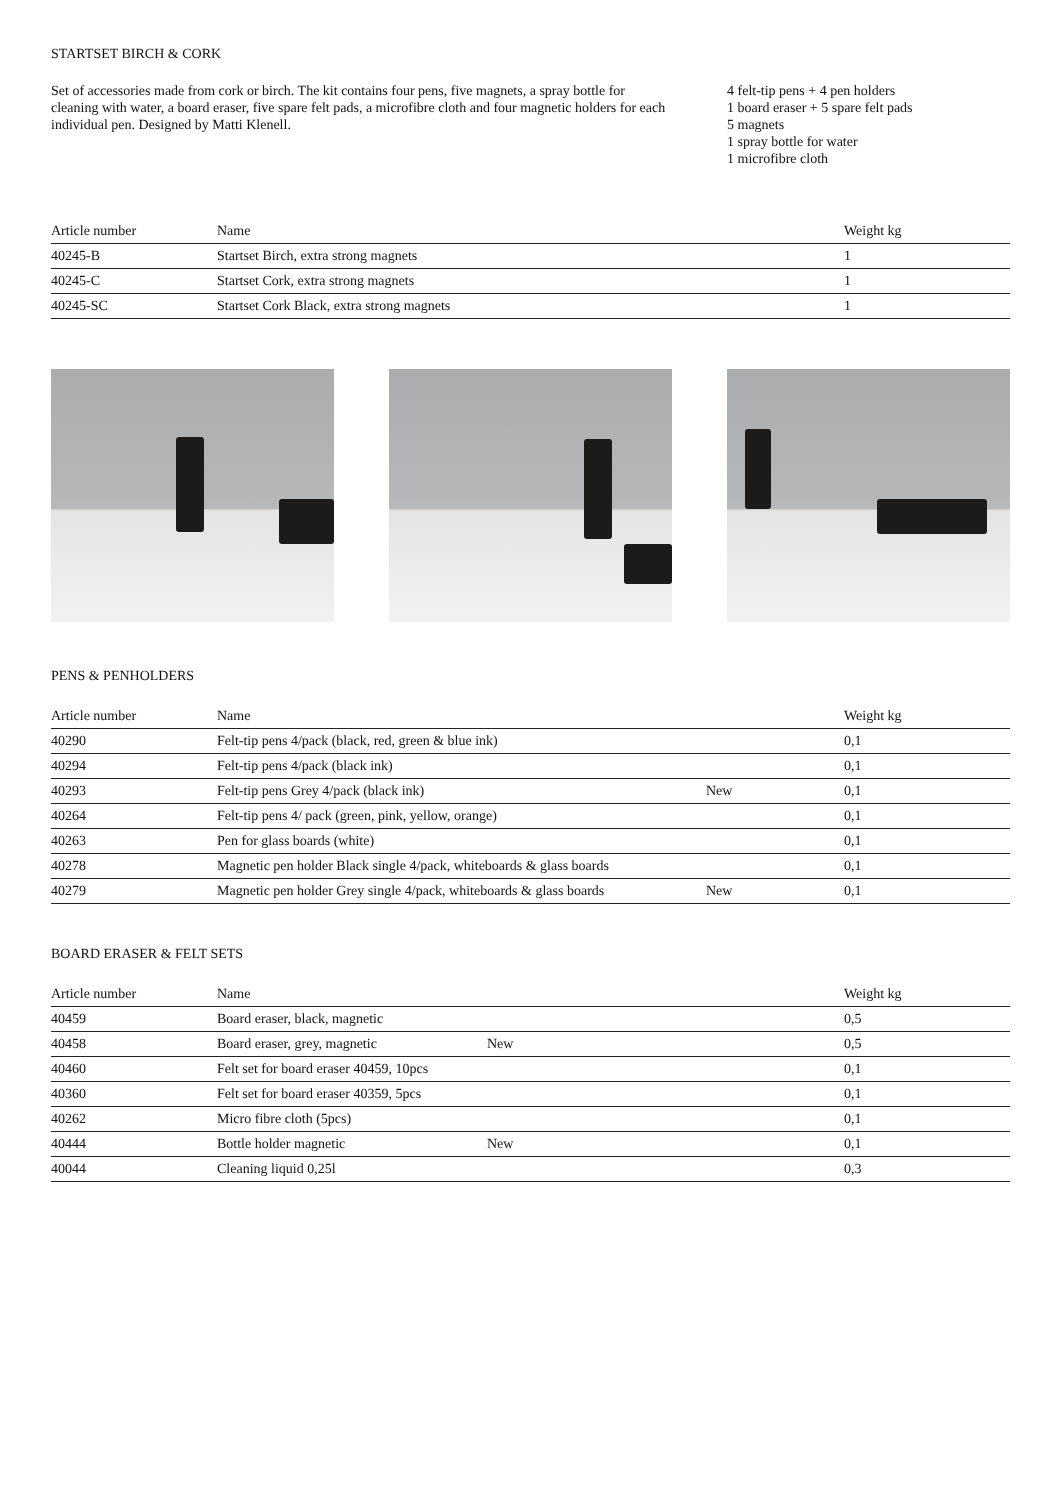STARTSET BIRCH & CORK
Set of accessories made from cork or birch. The kit contains four pens, five magnets, a spray bottle for cleaning with water, a board eraser, five spare felt pads, a microfibre cloth and four magnetic holders for each individual pen. Designed by Matti Klenell.
4 felt-tip pens + 4 pen holders
1 board eraser + 5 spare felt pads
5 magnets
1 spray bottle for water
1 microfibre cloth
| Article number | Name | Weight kg |
| --- | --- | --- |
| 40245-B | Startset Birch, extra strong magnets | 1 |
| 40245-C | Startset Cork, extra strong magnets | 1 |
| 40245-SC | Startset Cork Black, extra strong magnets | 1 |
PENS & PENHOLDERS
| Article number | Name | | Weight kg |
| --- | --- | --- | --- |
| 40290 | Felt-tip pens 4/pack (black, red, green & blue ink) | | 0,1 |
| 40294 | Felt-tip pens 4/pack (black ink) | | 0,1 |
| 40293 | Felt-tip pens Grey 4/pack (black ink) | New | 0,1 |
| 40264 | Felt-tip pens 4/ pack (green, pink, yellow, orange) | | 0,1 |
| 40263 | Pen for glass boards (white) | | 0,1 |
| 40278 | Magnetic pen holder Black single 4/pack, whiteboards & glass boards | | 0,1 |
| 40279 | Magnetic pen holder Grey single 4/pack, whiteboards & glass boards | New | 0,1 |
BOARD ERASER & FELT SETS
| Article number | Name | | Weight kg |
| --- | --- | --- | --- |
| 40459 | Board eraser, black, magnetic | | 0,5 |
| 40458 | Board eraser, grey, magnetic | New | 0,5 |
| 40460 | Felt set for board eraser 40459, 10pcs | | 0,1 |
| 40360 | Felt set for board eraser 40359, 5pcs | | 0,1 |
| 40262 | Micro fibre cloth (5pcs) | | 0,1 |
| 40444 | Bottle holder magnetic | New | 0,1 |
| 40044 | Cleaning liquid 0,25l | | 0,3 |